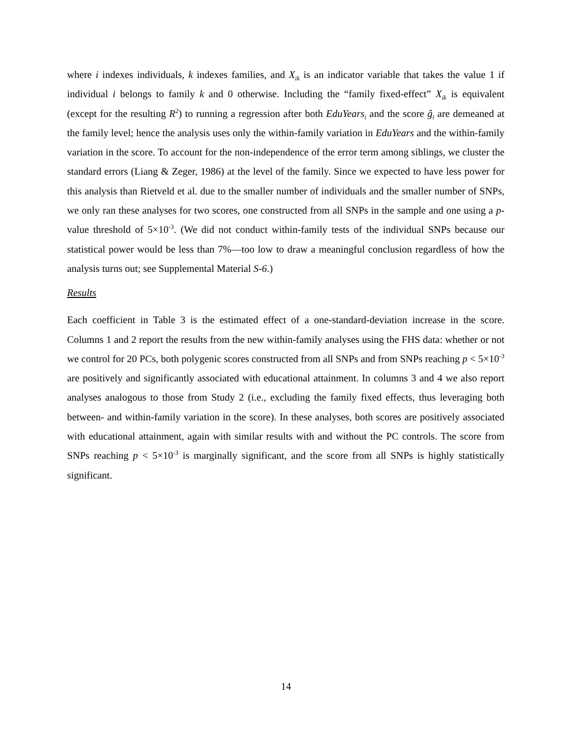where i indexes individuals, k indexes families, and X<sub>ik</sub> is an indicator variable that takes the value 1 if individual i belongs to family k and 0 otherwise. Including the “family fixed-effect” X<sub>ik</sub> is equivalent (except for the resulting R<sup>2</sup>) to running a regression after both EduYears<sub>i</sub> and the score ĝ<sub>i</sub> are demeaned at the family level; hence the analysis uses only the within-family variation in EduYears and the within-family variation in the score. To account for the non-independence of the error term among siblings, we cluster the standard errors (Liang & Zeger, 1986) at the level of the family. Since we expected to have less power for this analysis than Rietveld et al. due to the smaller number of individuals and the smaller number of SNPs, we only ran these analyses for two scores, one constructed from all SNPs in the sample and one using a p-value threshold of 5×10<sup>-3</sup>. (We did not conduct within-family tests of the individual SNPs because our statistical power would be less than 7%—too low to draw a meaningful conclusion regardless of how the analysis turns out; see Supplemental Material S-6.)
Results
Each coefficient in Table 3 is the estimated effect of a one-standard-deviation increase in the score. Columns 1 and 2 report the results from the new within-family analyses using the FHS data: whether or not we control for 20 PCs, both polygenic scores constructed from all SNPs and from SNPs reaching p < 5×10<sup>-3</sup> are positively and significantly associated with educational attainment. In columns 3 and 4 we also report analyses analogous to those from Study 2 (i.e., excluding the family fixed effects, thus leveraging both between- and within-family variation in the score). In these analyses, both scores are positively associated with educational attainment, again with similar results with and without the PC controls. The score from SNPs reaching p < 5×10<sup>-3</sup> is marginally significant, and the score from all SNPs is highly statistically significant.
14